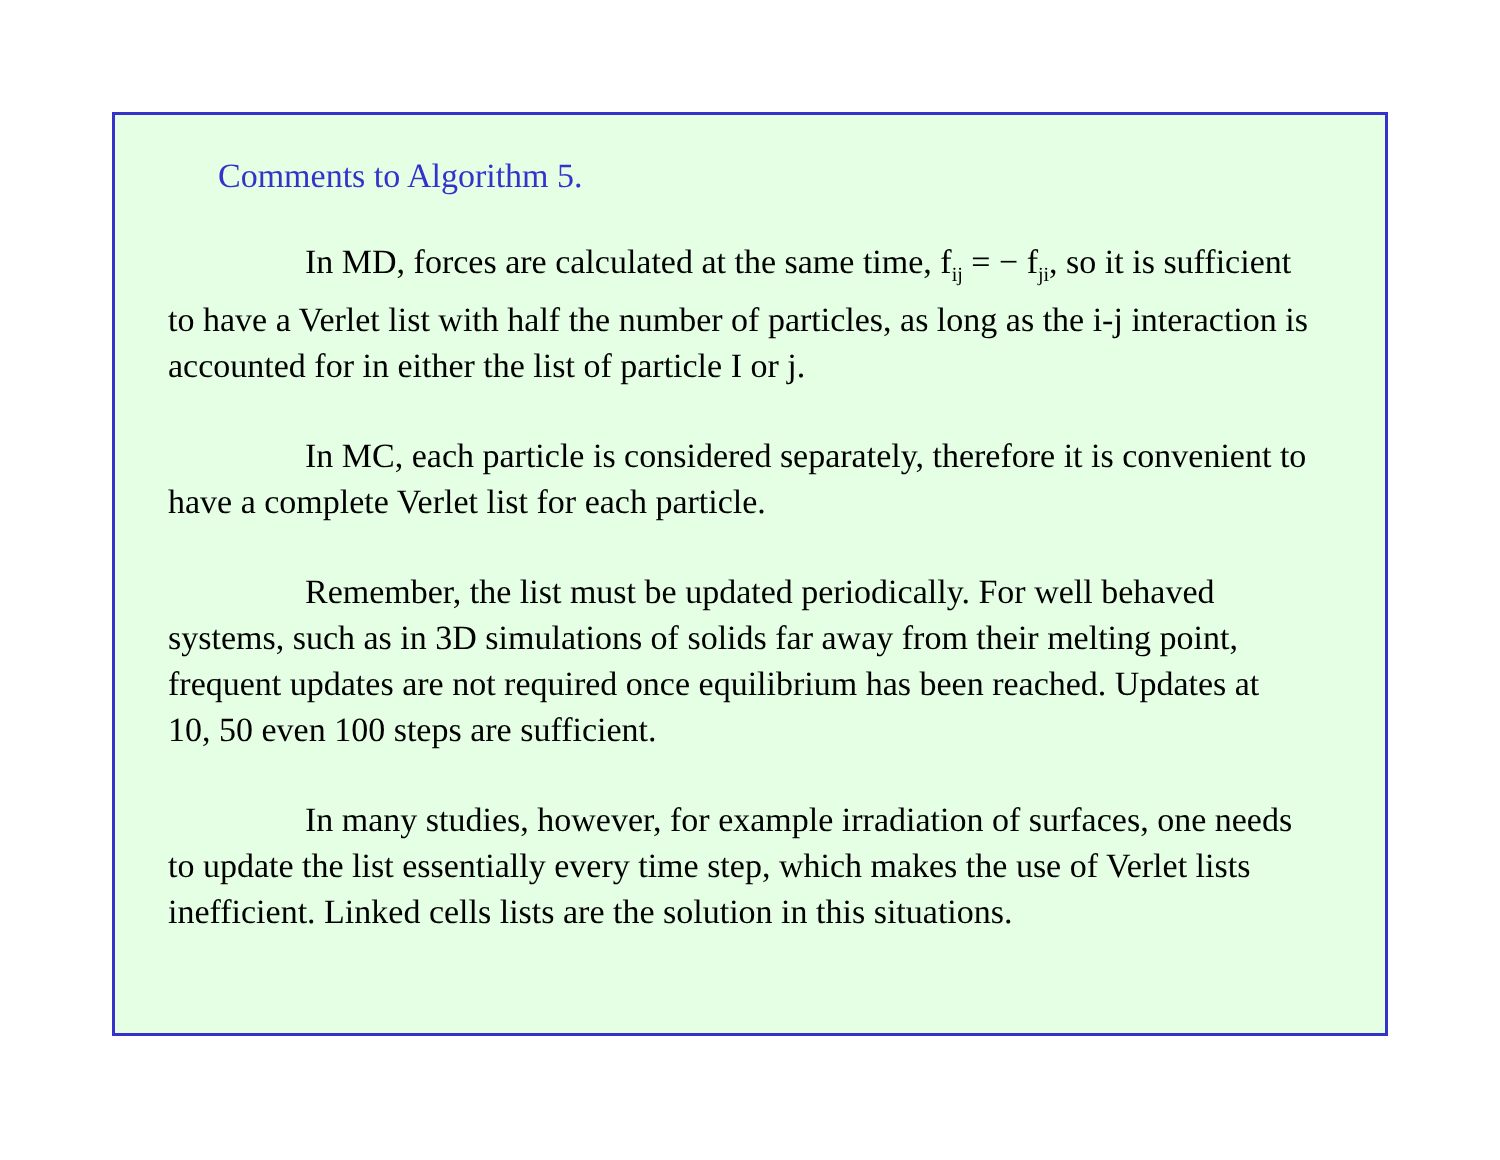Comments to Algorithm 5.
In MD, forces are calculated at the same time, f<sub>ij</sub> = − f<sub>ji</sub>, so it is sufficient to have a Verlet list with half the number of particles, as long as the i-j interaction is accounted for in either the list of particle I or j.
In MC, each particle is considered separately, therefore it is convenient to have a complete Verlet list for each particle.
Remember, the list must be updated periodically. For well behaved systems, such as in 3D simulations of solids far away from their melting point, frequent updates are not required once equilibrium has been reached. Updates at 10, 50 even 100 steps are sufficient.
In many studies, however, for example irradiation of surfaces, one needs to update the list essentially every time step, which makes the use of Verlet lists inefficient. Linked cells lists are the solution in this situations.